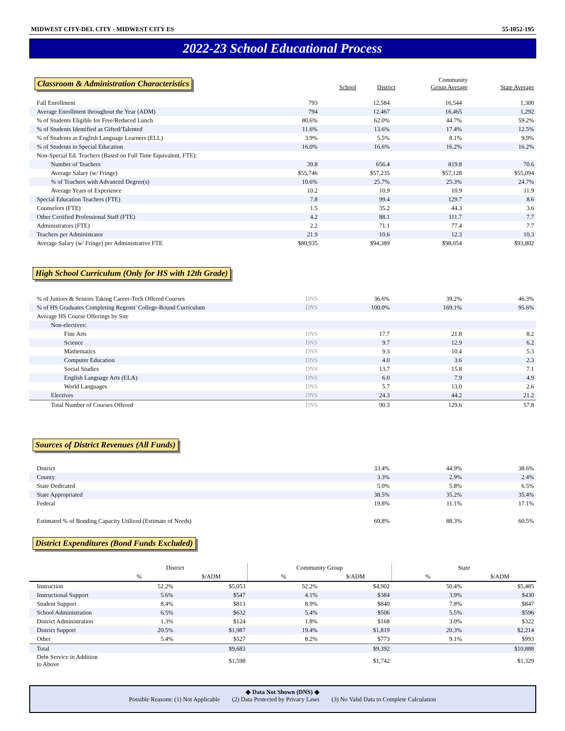MIDWEST CITY-DEL CITY - MIDWEST CITY ES 55-I052-195
2022-23 School Educational Process
| Classroom & Administration Characteristics | School | District | Community Group Average | State Average |
| --- | --- | --- | --- | --- |
| Fall Enrollment | 793 | 12,584 | 16,544 | 1,300 |
| Average Enrollment throughout the Year (ADM) | 794 | 12,467 | 16,465 | 1,292 |
| % of Students Eligible for Free/Reduced Lunch | 80.6% | 62.0% | 44.7% | 59.2% |
| % of Students Identified as Gifted/Talented | 11.6% | 13.6% | 17.4% | 12.5% |
| % of Students as English Language Learners (ELL) | 3.9% | 5.5% | 8.1% | 9.9% |
| % of Students in Special Education | 16.0% | 16.6% | 16.2% | 16.2% |
| Non-Special Ed. Teachers (Based on Full Time Equivalent, FTE): | | | | |
| Number of Teachers | 39.8 | 656.4 | 819.8 | 70.6 |
| Average Salary (w/ Fringe) | $55,746 | $57,235 | $57,128 | $55,094 |
| % of Teachers with Advanced Degree(s) | 10.6% | 25.7% | 25.3% | 24.7% |
| Average Years of Experience | 10.2 | 10.9 | 10.9 | 11.9 |
| Special Education Teachers (FTE) | 7.8 | 99.4 | 129.7 | 8.6 |
| Counselors (FTE) | 1.5 | 35.2 | 44.3 | 3.6 |
| Other Certified Professional Staff (FTE) | 4.2 | 88.1 | 111.7 | 7.7 |
| Administrators (FTE) | 2.2 | 71.1 | 77.4 | 7.7 |
| Teachers per Administrator | 21.9 | 10.6 | 12.3 | 10.3 |
| Average Salary (w/ Fringe) per Administrative FTE | $80,935 | $94,389 | $98,054 | $93,802 |
High School Curriculum (Only for HS with 12th Grade)
| % of Juniors & Seniors Taking Career-Tech Offered Courses | DNS | 36.6% | 39.2% | 46.3% |
| % of HS Graduates Completing Regents' College-Bound Curriculum | DNS | 100.0% | 169.1% | 95.6% |
| Average HS Course Offerings by Site | | | | |
| Non-electives: | | | | |
| Fine Arts | DNS | 17.7 | 21.8 | 8.2 |
| Science | DNS | 9.7 | 12.9 | 6.2 |
| Mathematics | DNS | 9.3 | 10.4 | 5.3 |
| Computer Education | DNS | 4.0 | 3.6 | 2.3 |
| Social Studies | DNS | 13.7 | 15.8 | 7.1 |
| English Language Arts (ELA) | DNS | 6.0 | 7.9 | 4.9 |
| World Languages | DNS | 5.7 | 13.0 | 2.6 |
| Electives | DNS | 24.3 | 44.2 | 21.2 |
| Total Number of Courses Offered | DNS | 90.3 | 129.6 | 57.8 |
Sources of District Revenues (All Funds)
| District | 33.4% | 44.9% | 38.6% |
| County | 3.3% | 2.9% | 2.4% |
| State Dedicated | 5.0% | 5.8% | 6.5% |
| State Appropriated | 38.5% | 35.2% | 35.4% |
| Federal | 19.8% | 11.1% | 17.1% |
| Estimated % of Bonding Capacity Utilized (Estimate of Needs) | 69.8% | 88.3% | 60.5% |
District Expenditures (Bond Funds Excluded)
| | District | | Community Group | | State | |
| | % | $/ADM | % | $/ADM | % | $/ADM |
| Instruction | 52.2% | $5,053 | 52.2% | $4,902 | 50.4% | $5,485 |
| Instructional Support | 5.6% | $547 | 4.1% | $384 | 3.9% | $430 |
| Student Support | 8.4% | $813 | 8.9% | $840 | 7.8% | $847 |
| School Administration | 6.5% | $632 | 5.4% | $506 | 5.5% | $596 |
| District Administration | 1.3% | $124 | 1.8% | $168 | 3.0% | $322 |
| District Support | 20.5% | $1,987 | 19.4% | $1,819 | 20.3% | $2,214 |
| Other | 5.4% | $527 | 8.2% | $773 | 9.1% | $993 |
| Total | | $9,683 | | $9,392 | | $10,888 |
| Debt Service in Addition to Above | | $1,598 | | $1,742 | | $1,329 |
◆ Data Not Shown (DNS) ◆
Possible Reasons: (1) Not Applicable (2) Data Protected by Privacy Laws (3) No Valid Data to Complete Calculation